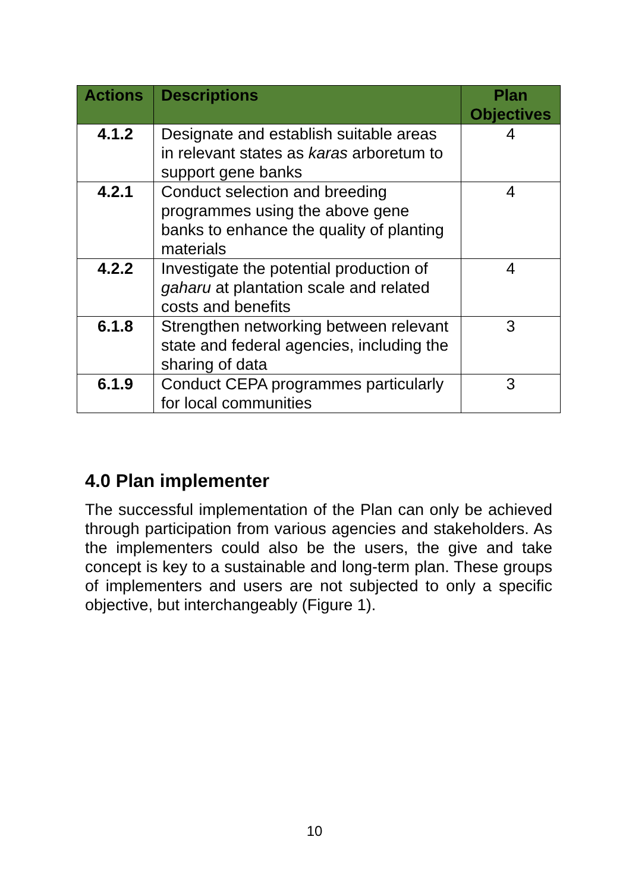| Actions | Descriptions | Plan Objectives |
| --- | --- | --- |
| 4.1.2 | Designate and establish suitable areas in relevant states as karas arboretum to support gene banks | 4 |
| 4.2.1 | Conduct selection and breeding programmes using the above gene banks to enhance the quality of planting materials | 4 |
| 4.2.2 | Investigate the potential production of gaharu at plantation scale and related costs and benefits | 4 |
| 6.1.8 | Strengthen networking between relevant state and federal agencies, including the sharing of data | 3 |
| 6.1.9 | Conduct CEPA programmes particularly for local communities | 3 |
4.0 Plan implementer
The successful implementation of the Plan can only be achieved through participation from various agencies and stakeholders. As the implementers could also be the users, the give and take concept is key to a sustainable and long-term plan. These groups of implementers and users are not subjected to only a specific objective, but interchangeably (Figure 1).
10